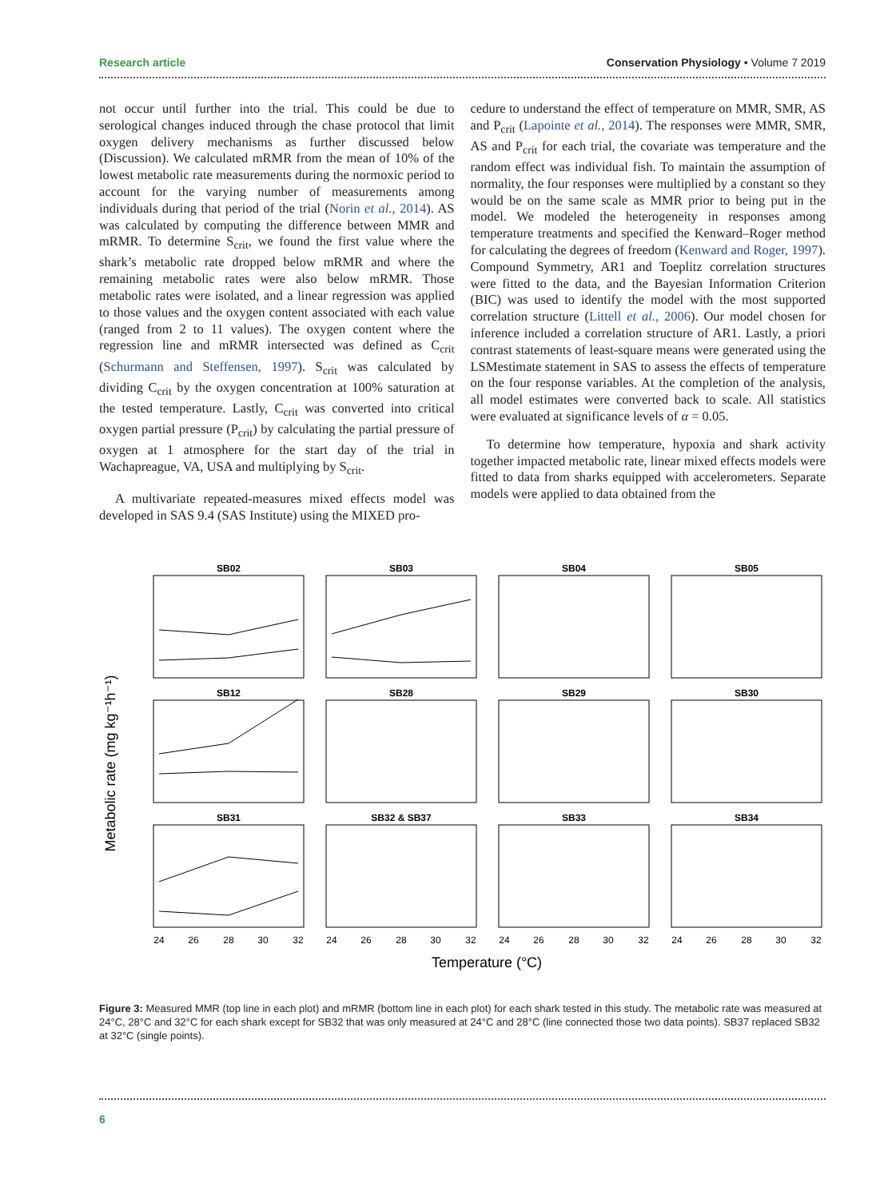Research article Conservation Physiology • Volume 7 2019
not occur until further into the trial. This could be due to serological changes induced through the chase protocol that limit oxygen delivery mechanisms as further discussed below (Discussion). We calculated mRMR from the mean of 10% of the lowest metabolic rate measurements during the normoxic period to account for the varying number of measurements among individuals during that period of the trial (Norin et al., 2014). AS was calculated by computing the difference between MMR and mRMR. To determine S<sub>crit</sub>, we found the first value where the shark’s metabolic rate dropped below mRMR and where the remaining metabolic rates were also below mRMR. Those metabolic rates were isolated, and a linear regression was applied to those values and the oxygen content associated with each value (ranged from 2 to 11 values). The oxygen content where the regression line and mRMR intersected was defined as C<sub>crit</sub> (Schurmann and Steffensen, 1997). S<sub>crit</sub> was calculated by dividing C<sub>crit</sub> by the oxygen concentration at 100% saturation at the tested temperature. Lastly, C<sub>crit</sub> was converted into critical oxygen partial pressure (P<sub>crit</sub>) by calculating the partial pressure of oxygen at 1 atmosphere for the start day of the trial in Wachapreague, VA, USA and multiplying by S<sub>crit</sub>.
A multivariate repeated-measures mixed effects model was developed in SAS 9.4 (SAS Institute) using the MIXED pro-
cedure to understand the effect of temperature on MMR, SMR, AS and P<sub>crit</sub> (Lapointe et al., 2014). The responses were MMR, SMR, AS and P<sub>crit</sub> for each trial, the covariate was temperature and the random effect was individual fish. To maintain the assumption of normality, the four responses were multiplied by a constant so they would be on the same scale as MMR prior to being put in the model. We modeled the heterogeneity in responses among temperature treatments and specified the Kenward–Roger method for calculating the degrees of freedom (Kenward and Roger, 1997). Compound Symmetry, AR1 and Toeplitz correlation structures were fitted to the data, and the Bayesian Information Criterion (BIC) was used to identify the model with the most supported correlation structure (Littell et al., 2006). Our model chosen for inference included a correlation structure of AR1. Lastly, a priori contrast statements of least-square means were generated using the LSMestimate statement in SAS to assess the effects of temperature on the four response variables. At the completion of the analysis, all model estimates were converted back to scale. All statistics were evaluated at significance levels of α = 0.05.
To determine how temperature, hypoxia and shark activity together impacted metabolic rate, linear mixed effects models were fitted to data from sharks equipped with accelerometers. Separate models were applied to data obtained from the
Metabolic rate (mg kg⁻¹h⁻¹)
SB02
SB03
SB04
SB05
SB12
SB28
SB29
SB30
SB31
SB32 & SB37
SB33
SB34
24
26
28
30
32
24
26
28
30
32
24
26
28
30
32
24
26
28
30
32
Temperature (°C)
Figure 3: Measured MMR (top line in each plot) and mRMR (bottom line in each plot) for each shark tested in this study. The metabolic rate was measured at 24°C, 28°C and 32°C for each shark except for SB32 that was only measured at 24°C and 28°C (line connected those two data points). SB37 replaced SB32 at 32°C (single points).
6